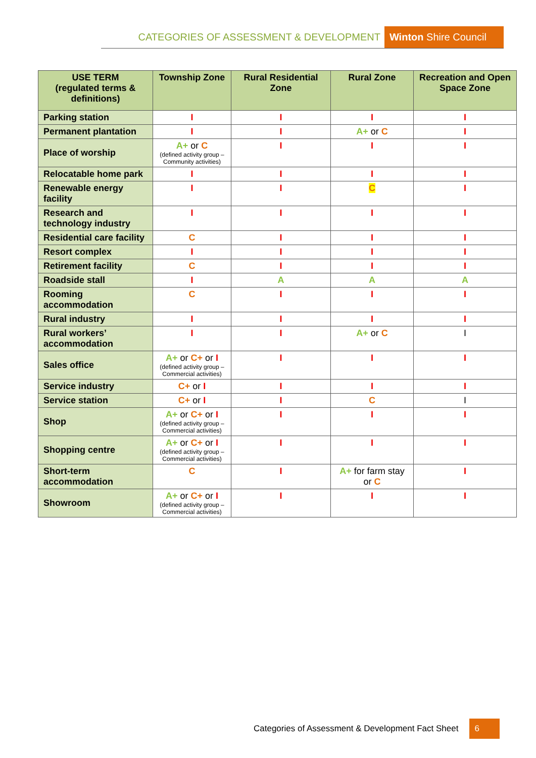CATEGORIES OF ASSESSMENT & DEVELOPMENT Winton Shire Council
| USE TERM (regulated terms & definitions) | Township Zone | Rural Residential Zone | Rural Zone | Recreation and Open Space Zone |
| --- | --- | --- | --- | --- |
| Parking station | I | I | I | I |
| Permanent plantation | I | I | A+ or C | I |
| Place of worship | A+ or C (defined activity group – Community activities) | I | I | I |
| Relocatable home park | I | I | I | I |
| Renewable energy facility | I | I | C | I |
| Research and technology industry | I | I | I | I |
| Residential care facility | C | I | I | I |
| Resort complex | I | I | I | I |
| Retirement facility | C | I | I | I |
| Roadside stall | I | A | A | A |
| Rooming accommodation | C | I | I | I |
| Rural industry | I | I | I | I |
| Rural workers’ accommodation | I | I | A+ or C | I |
| Sales office | A+ or C+ or I (defined activity group – Commercial activities) | I | I | I |
| Service industry | C+ or I | I | I | I |
| Service station | C+ or I | I | C | I |
| Shop | A+ or C+ or I (defined activity group – Commercial activities) | I | I | I |
| Shopping centre | A+ or C+ or I (defined activity group – Commercial activities) | I | I | I |
| Short-term accommodation | C | I | A+ for farm stay or C | I |
| Showroom | A+ or C+ or I (defined activity group – Commercial activities) | I | I | I |
Categories of Assessment & Development Fact Sheet 6